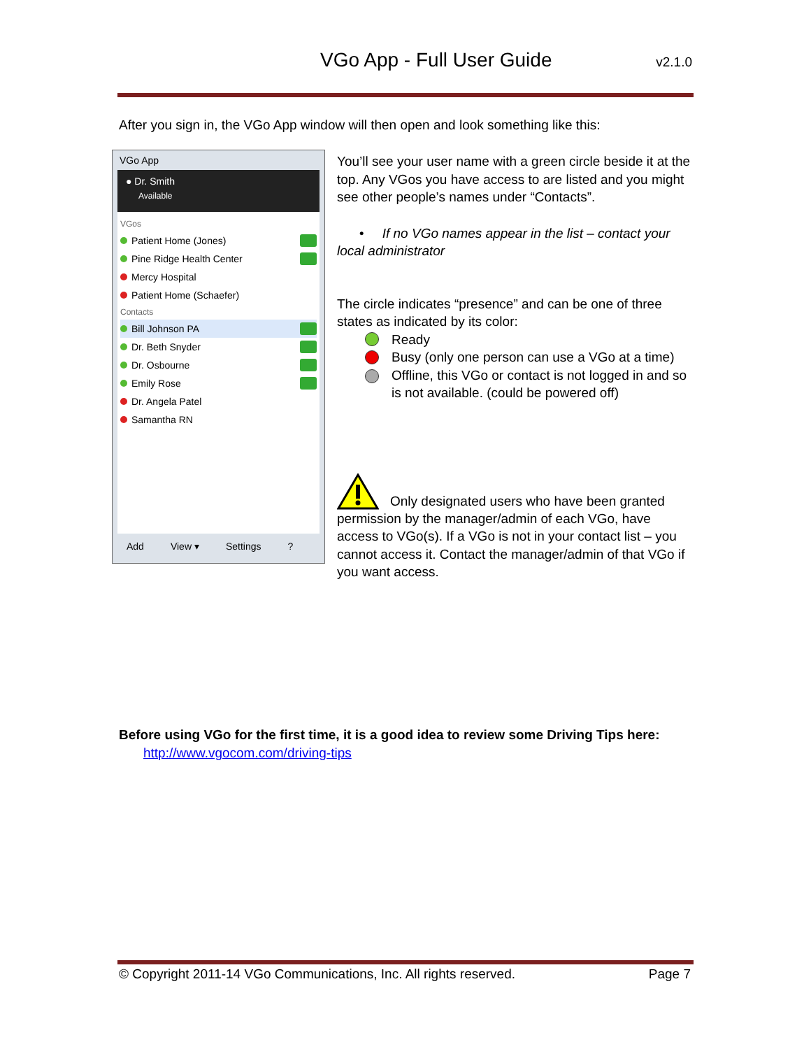VGo App - Full User Guide v2.1.0
After you sign in, the VGo App window will then open and look something like this:
VGo App
● Dr. Smith
Available
VGos
Patient Home (Jones)
Pine Ridge Health Center
Mercy Hospital
Patient Home (Schaefer)
Contacts
Bill Johnson PA
Dr. Beth Snyder
Dr. Osbourne
Emily Rose
Dr. Angela Patel
Samantha RN
Add View ▾ Settings?
You’ll see your user name with a green circle beside it at the top. Any VGos you have access to are listed and you might see other people’s names under “Contacts”.
• If no VGo names appear in the list – contact your local administrator
The circle indicates “presence” and can be one of three states as indicated by its color:
Ready
Busy (only one person can use a VGo at a time)
Offline, this VGo or contact is not logged in and so is not available. (could be powered off)
Only designated users who have been granted permission by the manager/admin of each VGo, have access to VGo(s). If a VGo is not in your contact list – you cannot access it. Contact the manager/admin of that VGo if you want access.
Before using VGo for the first time, it is a good idea to review some Driving Tips here:
http://www.vgocom.com/driving-tips
© Copyright 2011-14 VGo Communications, Inc. All rights reserved. Page 7